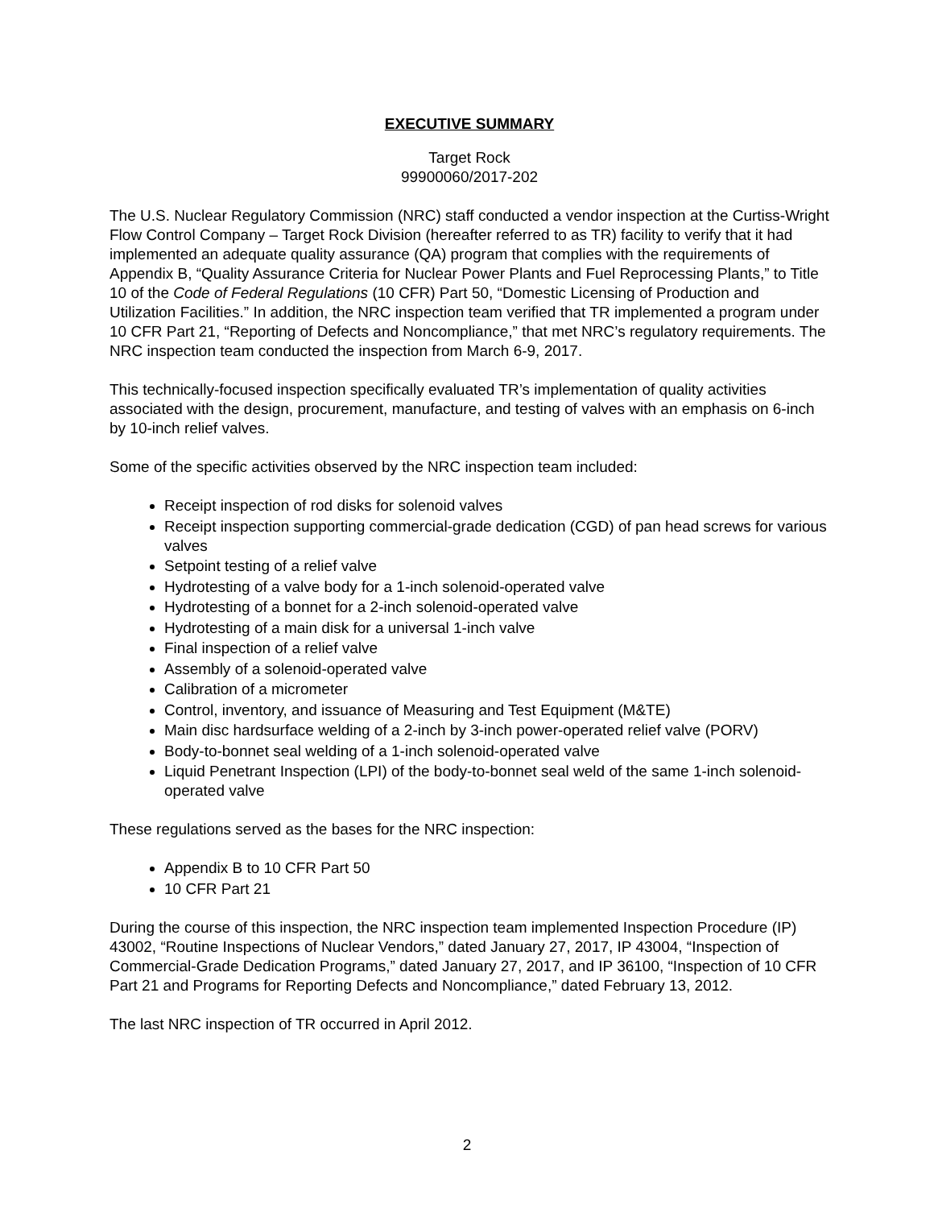EXECUTIVE SUMMARY
Target Rock
99900060/2017-202
The U.S. Nuclear Regulatory Commission (NRC) staff conducted a vendor inspection at the Curtiss-Wright Flow Control Company – Target Rock Division (hereafter referred to as TR) facility to verify that it had implemented an adequate quality assurance (QA) program that complies with the requirements of Appendix B, “Quality Assurance Criteria for Nuclear Power Plants and Fuel Reprocessing Plants,” to Title 10 of the Code of Federal Regulations (10 CFR) Part 50, “Domestic Licensing of Production and Utilization Facilities.” In addition, the NRC inspection team verified that TR implemented a program under 10 CFR Part 21, “Reporting of Defects and Noncompliance,” that met NRC’s regulatory requirements. The NRC inspection team conducted the inspection from March 6-9, 2017.
This technically-focused inspection specifically evaluated TR’s implementation of quality activities associated with the design, procurement, manufacture, and testing of valves with an emphasis on 6-inch by 10-inch relief valves.
Some of the specific activities observed by the NRC inspection team included:
Receipt inspection of rod disks for solenoid valves
Receipt inspection supporting commercial-grade dedication (CGD) of pan head screws for various valves
Setpoint testing of a relief valve
Hydrotesting of a valve body for a 1-inch solenoid-operated valve
Hydrotesting of a bonnet for a 2-inch solenoid-operated valve
Hydrotesting of a main disk for a universal 1-inch valve
Final inspection of a relief valve
Assembly of a solenoid-operated valve
Calibration of a micrometer
Control, inventory, and issuance of Measuring and Test Equipment (M&TE)
Main disc hardsurface welding of a 2-inch by 3-inch power-operated relief valve (PORV)
Body-to-bonnet seal welding of a 1-inch solenoid-operated valve
Liquid Penetrant Inspection (LPI) of the body-to-bonnet seal weld of the same 1-inch solenoid-operated valve
These regulations served as the bases for the NRC inspection:
Appendix B to 10 CFR Part 50
10 CFR Part 21
During the course of this inspection, the NRC inspection team implemented Inspection Procedure (IP) 43002, “Routine Inspections of Nuclear Vendors,” dated January 27, 2017, IP 43004, “Inspection of Commercial-Grade Dedication Programs,” dated January 27, 2017, and IP 36100, “Inspection of 10 CFR Part 21 and Programs for Reporting Defects and Noncompliance,” dated February 13, 2012.
The last NRC inspection of TR occurred in April 2012.
2